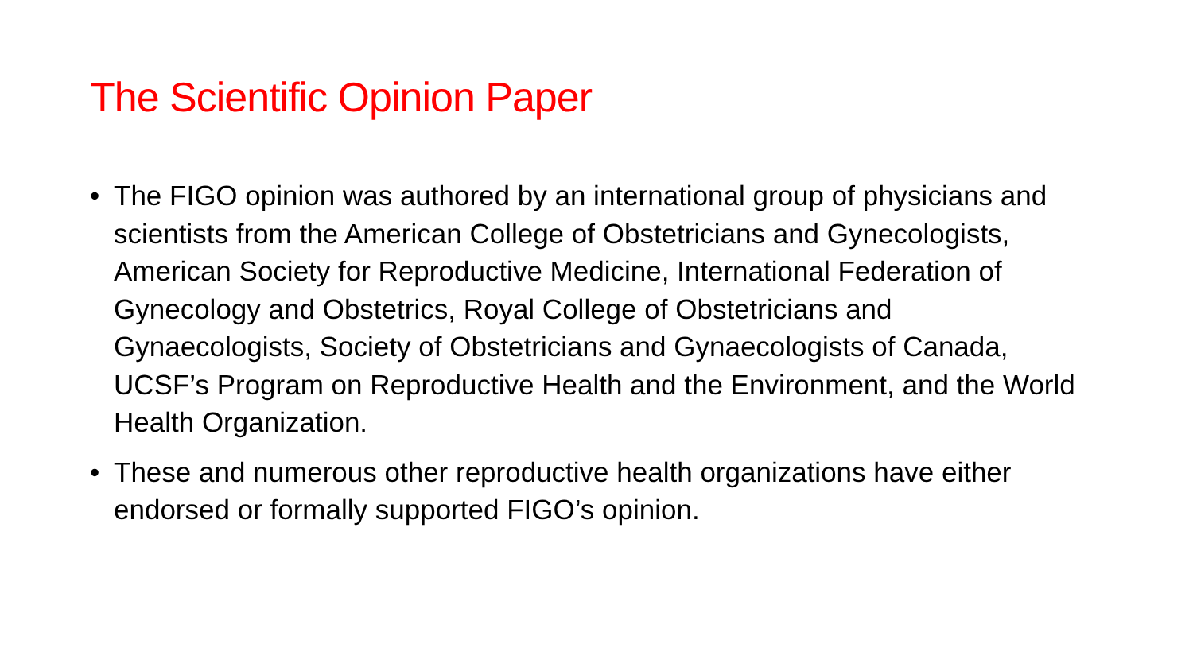The Scientific Opinion Paper
• The FIGO opinion was authored by an international group of physicians and scientists from the American College of Obstetricians and Gynecologists, American Society for Reproductive Medicine, International Federation of Gynecology and Obstetrics, Royal College of Obstetricians and Gynaecologists, Society of Obstetricians and Gynaecologists of Canada, UCSF’s Program on Reproductive Health and the Environment, and the World Health Organization.
• These and numerous other reproductive health organizations have either endorsed or formally supported FIGO’s opinion.